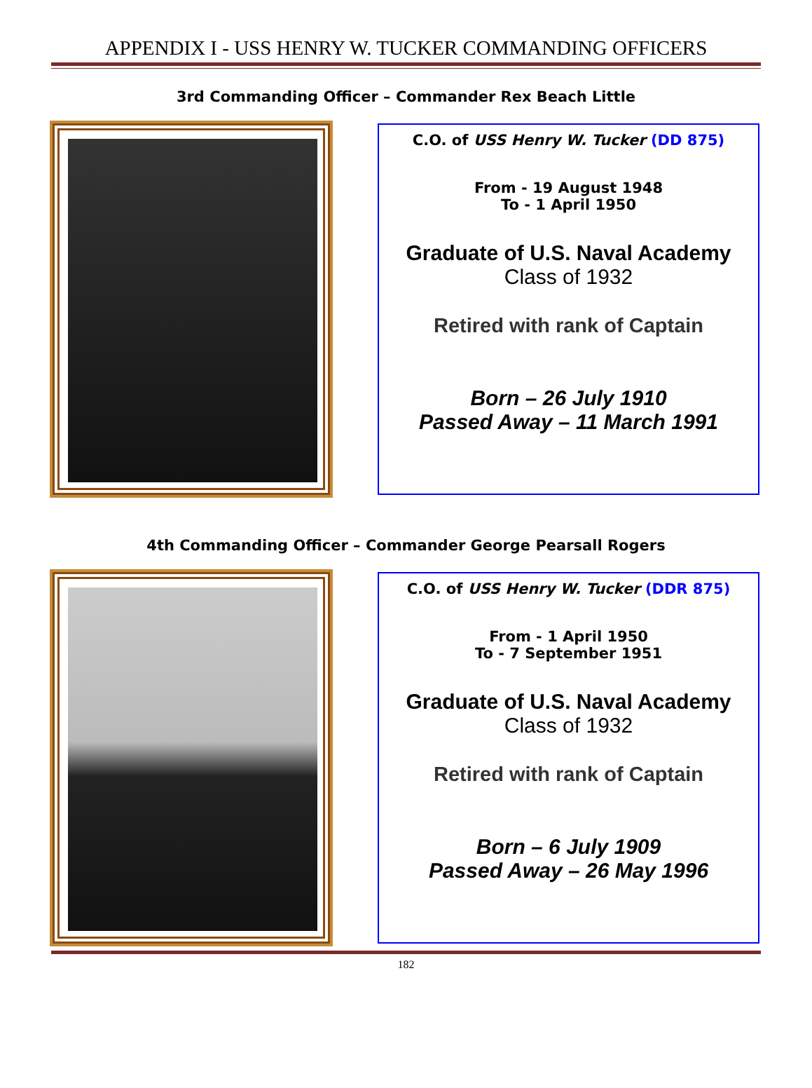APPENDIX I - USS HENRY W. TUCKER COMMANDING OFFICERS
3rd Commanding Officer – Commander Rex Beach Little
C.O. of USS Henry W. Tucker (DD 875)
From - 19 August 1948
To - 1 April 1950
Graduate of U.S. Naval Academy
Class of 1932
Retired with rank of Captain
Born – 26 July 1910
Passed Away – 11 March 1991
4th Commanding Officer – Commander George Pearsall Rogers
C.O. of USS Henry W. Tucker (DDR 875)
From - 1 April 1950
To - 7 September 1951
Graduate of U.S. Naval Academy
Class of 1932
Retired with rank of Captain
Born – 6 July 1909
Passed Away – 26 May 1996
182